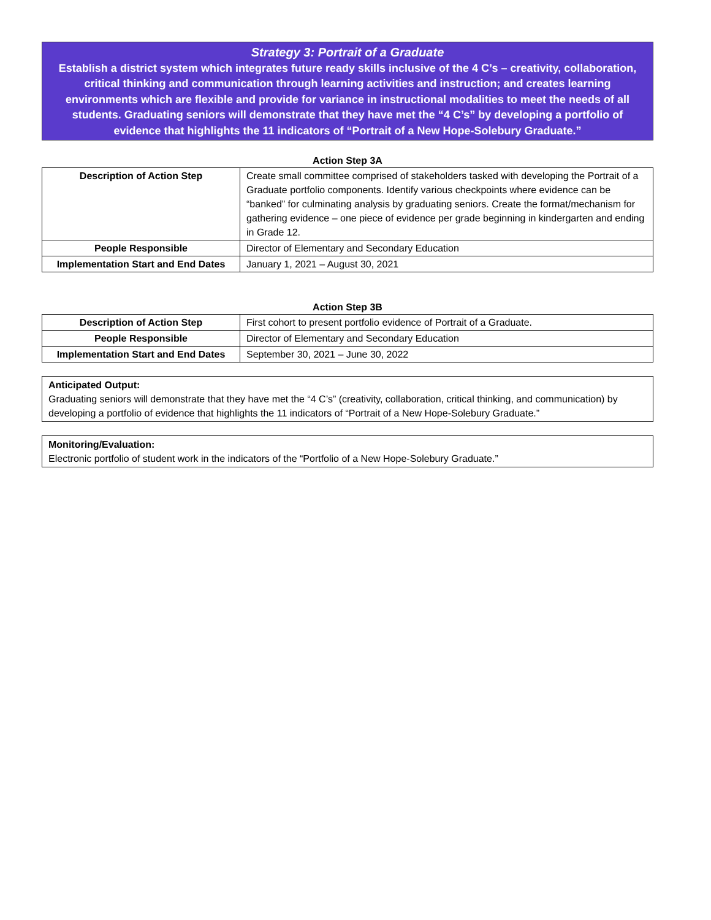Strategy 3: Portrait of a Graduate
Establish a district system which integrates future ready skills inclusive of the 4 C’s – creativity, collaboration, critical thinking and communication through learning activities and instruction; and creates learning environments which are flexible and provide for variance in instructional modalities to meet the needs of all students. Graduating seniors will demonstrate that they have met the “4 C’s” by developing a portfolio of evidence that highlights the 11 indicators of “Portrait of a New Hope-Solebury Graduate.”
Action Step 3A
| Description of Action Step | Create small committee comprised of stakeholders tasked with developing the Portrait of a Graduate portfolio components. Identify various checkpoints where evidence can be “banked” for culminating analysis by graduating seniors. Create the format/mechanism for gathering evidence – one piece of evidence per grade beginning in kindergarten and ending in Grade 12. |
| People Responsible | Director of Elementary and Secondary Education |
| Implementation Start and End Dates | January 1, 2021 – August 30, 2021 |
Action Step 3B
| Description of Action Step | First cohort to present portfolio evidence of Portrait of a Graduate. |
| People Responsible | Director of Elementary and Secondary Education |
| Implementation Start and End Dates | September 30, 2021 – June 30, 2022 |
Anticipated Output:
Graduating seniors will demonstrate that they have met the “4 C’s” (creativity, collaboration, critical thinking, and communication) by developing a portfolio of evidence that highlights the 11 indicators of “Portrait of a New Hope-Solebury Graduate.”
Monitoring/Evaluation:
Electronic portfolio of student work in the indicators of the “Portfolio of a New Hope-Solebury Graduate.”